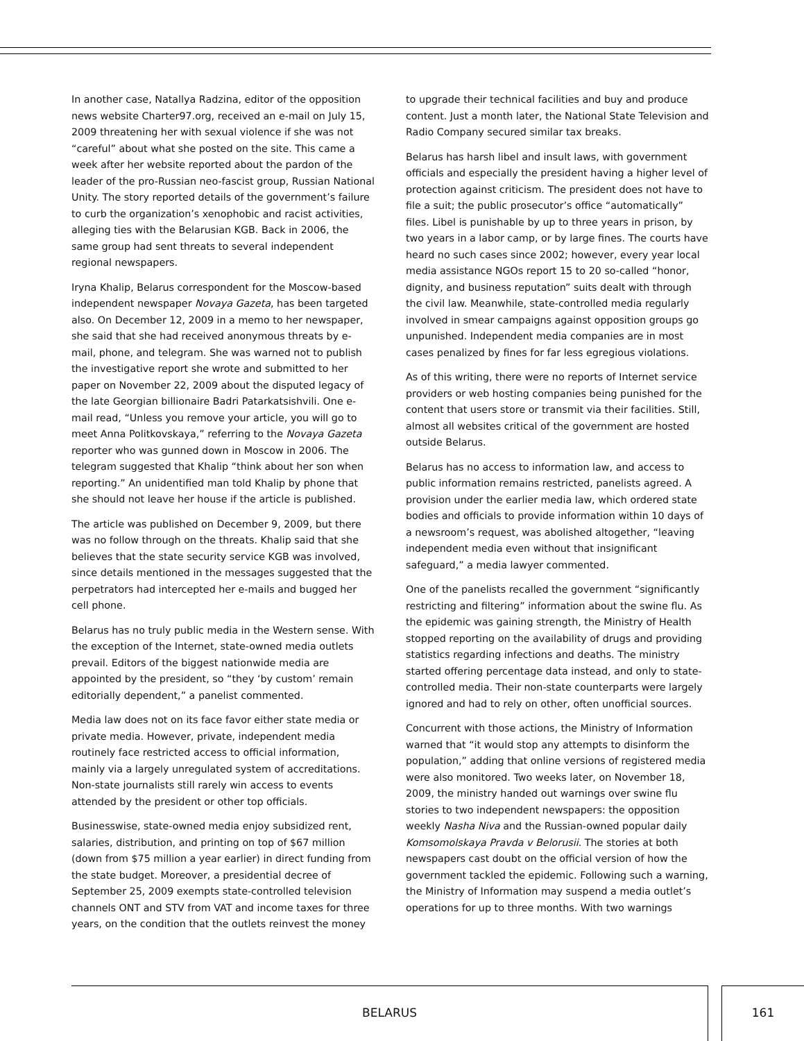In another case, Natallya Radzina, editor of the opposition news website Charter97.org, received an e-mail on July 15, 2009 threatening her with sexual violence if she was not “careful” about what she posted on the site. This came a week after her website reported about the pardon of the leader of the pro-Russian neo-fascist group, Russian National Unity. The story reported details of the government’s failure to curb the organization’s xenophobic and racist activities, alleging ties with the Belarusian KGB. Back in 2006, the same group had sent threats to several independent regional newspapers.
Iryna Khalip, Belarus correspondent for the Moscow-based independent newspaper Novaya Gazeta, has been targeted also. On December 12, 2009 in a memo to her newspaper, she said that she had received anonymous threats by e-mail, phone, and telegram. She was warned not to publish the investigative report she wrote and submitted to her paper on November 22, 2009 about the disputed legacy of the late Georgian billionaire Badri Patarkatsishvili. One e-mail read, “Unless you remove your article, you will go to meet Anna Politkovskaya,” referring to the Novaya Gazeta reporter who was gunned down in Moscow in 2006. The telegram suggested that Khalip “think about her son when reporting.” An unidentified man told Khalip by phone that she should not leave her house if the article is published.
The article was published on December 9, 2009, but there was no follow through on the threats. Khalip said that she believes that the state security service KGB was involved, since details mentioned in the messages suggested that the perpetrators had intercepted her e-mails and bugged her cell phone.
Belarus has no truly public media in the Western sense. With the exception of the Internet, state-owned media outlets prevail. Editors of the biggest nationwide media are appointed by the president, so “they ‘by custom’ remain editorially dependent,” a panelist commented.
Media law does not on its face favor either state media or private media. However, private, independent media routinely face restricted access to official information, mainly via a largely unregulated system of accreditations. Non-state journalists still rarely win access to events attended by the president or other top officials.
Businesswise, state-owned media enjoy subsidized rent, salaries, distribution, and printing on top of $67 million (down from $75 million a year earlier) in direct funding from the state budget. Moreover, a presidential decree of September 25, 2009 exempts state-controlled television channels ONT and STV from VAT and income taxes for three years, on the condition that the outlets reinvest the money
to upgrade their technical facilities and buy and produce content. Just a month later, the National State Television and Radio Company secured similar tax breaks.
Belarus has harsh libel and insult laws, with government officials and especially the president having a higher level of protection against criticism. The president does not have to file a suit; the public prosecutor’s office “automatically” files. Libel is punishable by up to three years in prison, by two years in a labor camp, or by large fines. The courts have heard no such cases since 2002; however, every year local media assistance NGOs report 15 to 20 so-called “honor, dignity, and business reputation” suits dealt with through the civil law. Meanwhile, state-controlled media regularly involved in smear campaigns against opposition groups go unpunished. Independent media companies are in most cases penalized by fines for far less egregious violations.
As of this writing, there were no reports of Internet service providers or web hosting companies being punished for the content that users store or transmit via their facilities. Still, almost all websites critical of the government are hosted outside Belarus.
Belarus has no access to information law, and access to public information remains restricted, panelists agreed. A provision under the earlier media law, which ordered state bodies and officials to provide information within 10 days of a newsroom’s request, was abolished altogether, “leaving independent media even without that insignificant safeguard,” a media lawyer commented.
One of the panelists recalled the government “significantly restricting and filtering” information about the swine flu. As the epidemic was gaining strength, the Ministry of Health stopped reporting on the availability of drugs and providing statistics regarding infections and deaths. The ministry started offering percentage data instead, and only to state-controlled media. Their non-state counterparts were largely ignored and had to rely on other, often unofficial sources.
Concurrent with those actions, the Ministry of Information warned that “it would stop any attempts to disinform the population,” adding that online versions of registered media were also monitored. Two weeks later, on November 18, 2009, the ministry handed out warnings over swine flu stories to two independent newspapers: the opposition weekly Nasha Niva and the Russian-owned popular daily Komsomolskaya Pravda v Belorusii. The stories at both newspapers cast doubt on the official version of how the government tackled the epidemic. Following such a warning, the Ministry of Information may suspend a media outlet’s operations for up to three months. With two warnings
BELARUS 161